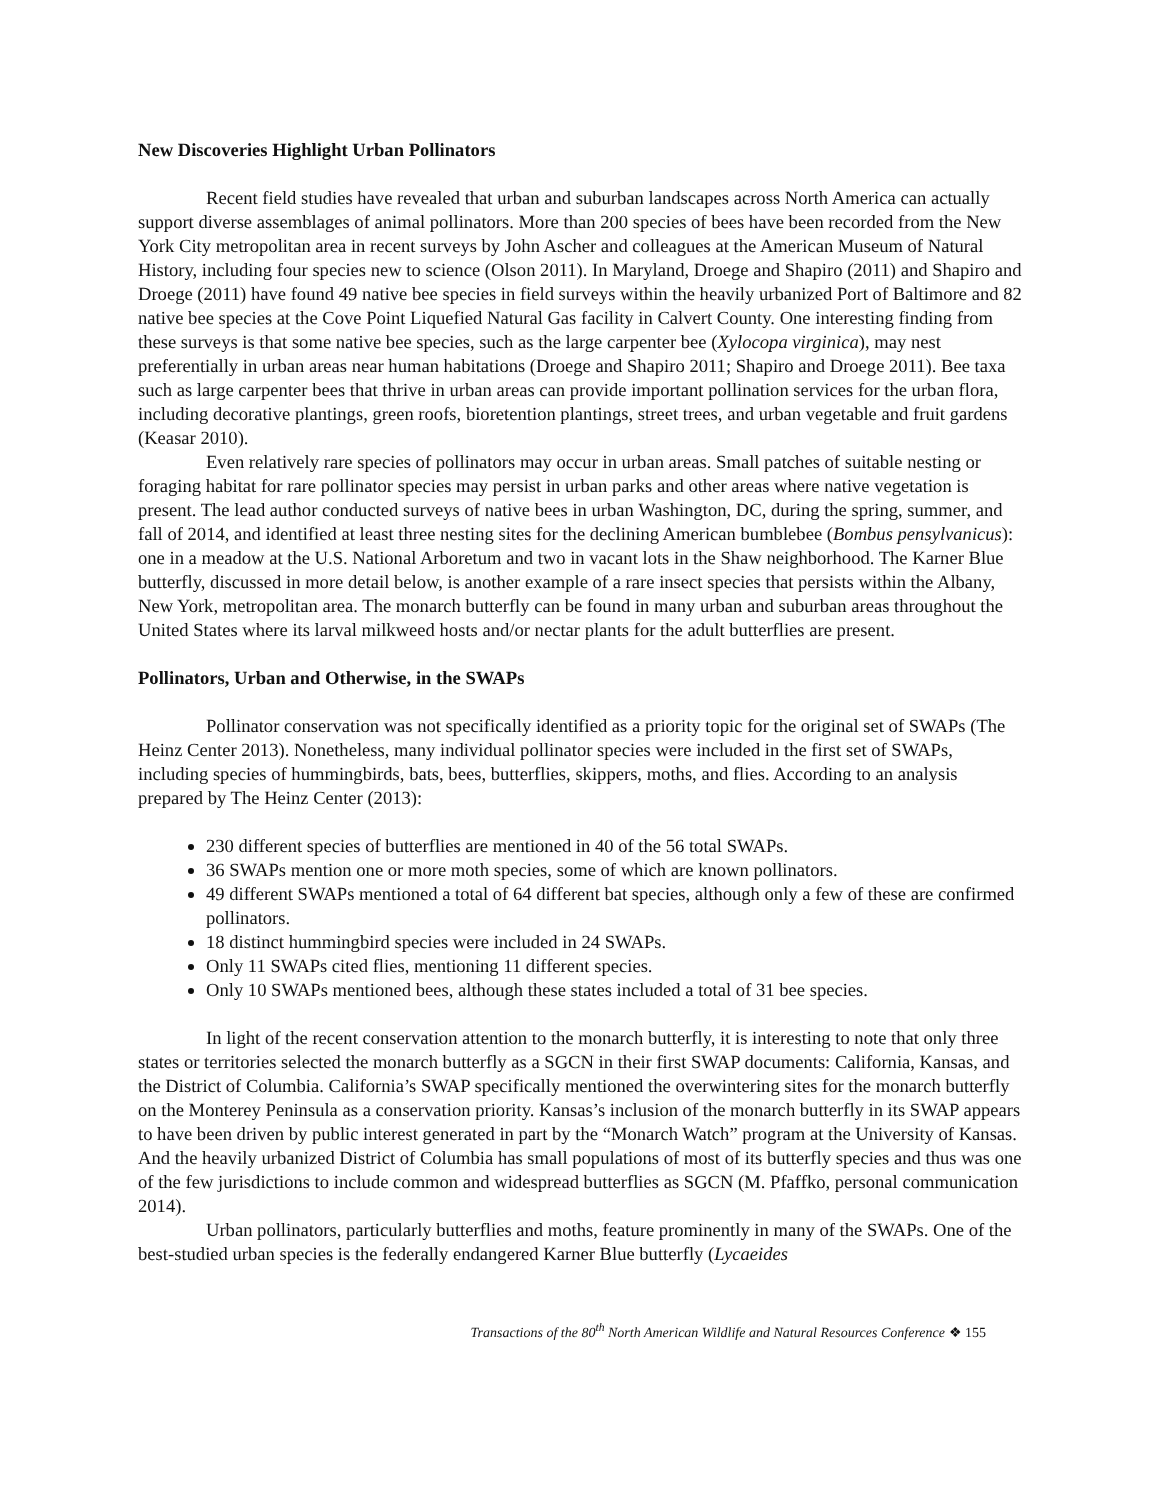New Discoveries Highlight Urban Pollinators
Recent field studies have revealed that urban and suburban landscapes across North America can actually support diverse assemblages of animal pollinators. More than 200 species of bees have been recorded from the New York City metropolitan area in recent surveys by John Ascher and colleagues at the American Museum of Natural History, including four species new to science (Olson 2011). In Maryland, Droege and Shapiro (2011) and Shapiro and Droege (2011) have found 49 native bee species in field surveys within the heavily urbanized Port of Baltimore and 82 native bee species at the Cove Point Liquefied Natural Gas facility in Calvert County. One interesting finding from these surveys is that some native bee species, such as the large carpenter bee (Xylocopa virginica), may nest preferentially in urban areas near human habitations (Droege and Shapiro 2011; Shapiro and Droege 2011). Bee taxa such as large carpenter bees that thrive in urban areas can provide important pollination services for the urban flora, including decorative plantings, green roofs, bioretention plantings, street trees, and urban vegetable and fruit gardens (Keasar 2010).
Even relatively rare species of pollinators may occur in urban areas. Small patches of suitable nesting or foraging habitat for rare pollinator species may persist in urban parks and other areas where native vegetation is present. The lead author conducted surveys of native bees in urban Washington, DC, during the spring, summer, and fall of 2014, and identified at least three nesting sites for the declining American bumblebee (Bombus pensylvanicus): one in a meadow at the U.S. National Arboretum and two in vacant lots in the Shaw neighborhood. The Karner Blue butterfly, discussed in more detail below, is another example of a rare insect species that persists within the Albany, New York, metropolitan area. The monarch butterfly can be found in many urban and suburban areas throughout the United States where its larval milkweed hosts and/or nectar plants for the adult butterflies are present.
Pollinators, Urban and Otherwise, in the SWAPs
Pollinator conservation was not specifically identified as a priority topic for the original set of SWAPs (The Heinz Center 2013). Nonetheless, many individual pollinator species were included in the first set of SWAPs, including species of hummingbirds, bats, bees, butterflies, skippers, moths, and flies. According to an analysis prepared by The Heinz Center (2013):
230 different species of butterflies are mentioned in 40 of the 56 total SWAPs.
36 SWAPs mention one or more moth species, some of which are known pollinators.
49 different SWAPs mentioned a total of 64 different bat species, although only a few of these are confirmed pollinators.
18 distinct hummingbird species were included in 24 SWAPs.
Only 11 SWAPs cited flies, mentioning 11 different species.
Only 10 SWAPs mentioned bees, although these states included a total of 31 bee species.
In light of the recent conservation attention to the monarch butterfly, it is interesting to note that only three states or territories selected the monarch butterfly as a SGCN in their first SWAP documents: California, Kansas, and the District of Columbia. California’s SWAP specifically mentioned the overwintering sites for the monarch butterfly on the Monterey Peninsula as a conservation priority. Kansas’s inclusion of the monarch butterfly in its SWAP appears to have been driven by public interest generated in part by the “Monarch Watch” program at the University of Kansas. And the heavily urbanized District of Columbia has small populations of most of its butterfly species and thus was one of the few jurisdictions to include common and widespread butterflies as SGCN (M. Pfaffko, personal communication 2014).
Urban pollinators, particularly butterflies and moths, feature prominently in many of the SWAPs. One of the best-studied urban species is the federally endangered Karner Blue butterfly (Lycaeides
Transactions of the 80<sup>th</sup> North American Wildlife and Natural Resources Conference ❖ 155